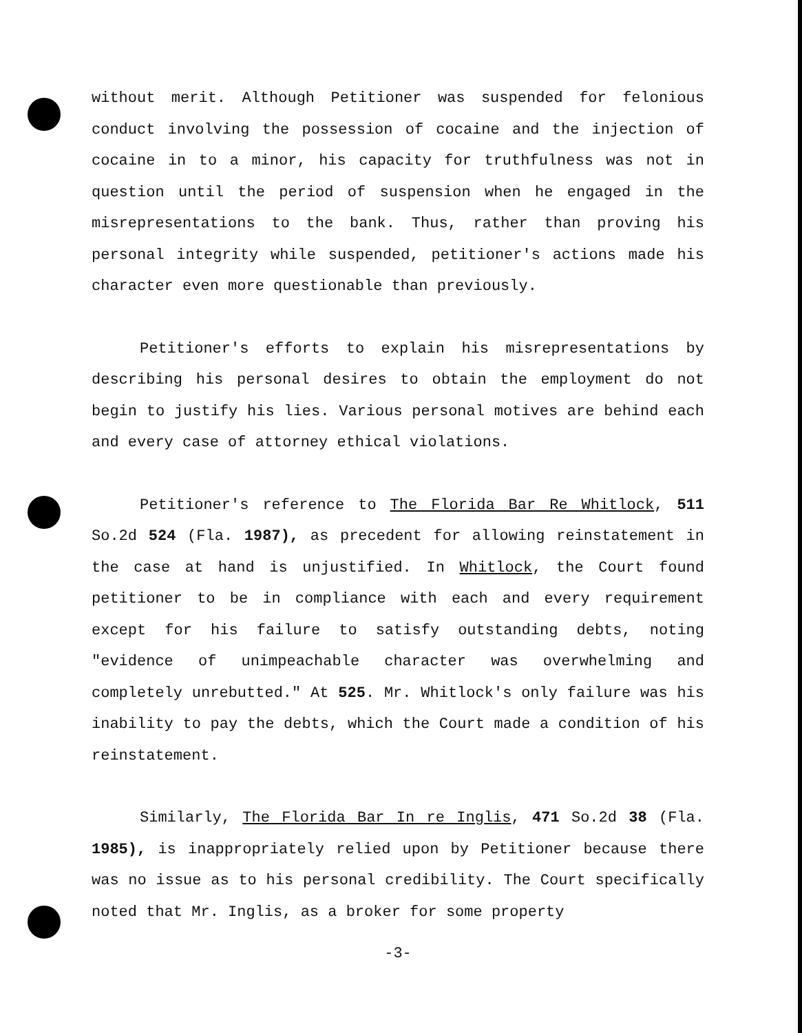without merit. Although Petitioner was suspended for felonious conduct involving the possession of cocaine and the injection of cocaine in to a minor, his capacity for truthfulness was not in question until the period of suspension when he engaged in the misrepresentations to the bank. Thus, rather than proving his personal integrity while suspended, petitioner's actions made his character even more questionable than previously.
Petitioner's efforts to explain his misrepresentations by describing his personal desires to obtain the employment do not begin to justify his lies. Various personal motives are behind each and every case of attorney ethical violations.
Petitioner's reference to The Florida Bar Re Whitlock, 511 So.2d 524 (Fla. 1987), as precedent for allowing reinstatement in the case at hand is unjustified. In Whitlock, the Court found petitioner to be in compliance with each and every requirement except for his failure to satisfy outstanding debts, noting "evidence of unimpeachable character was overwhelming and completely unrebutted." At 525. Mr. Whitlock's only failure was his inability to pay the debts, which the Court made a condition of his reinstatement.
Similarly, The Florida Bar In re Inglis, 471 So.2d 38 (Fla. 1985), is inappropriately relied upon by Petitioner because there was no issue as to his personal credibility. The Court specifically noted that Mr. Inglis, as a broker for some property
-3-